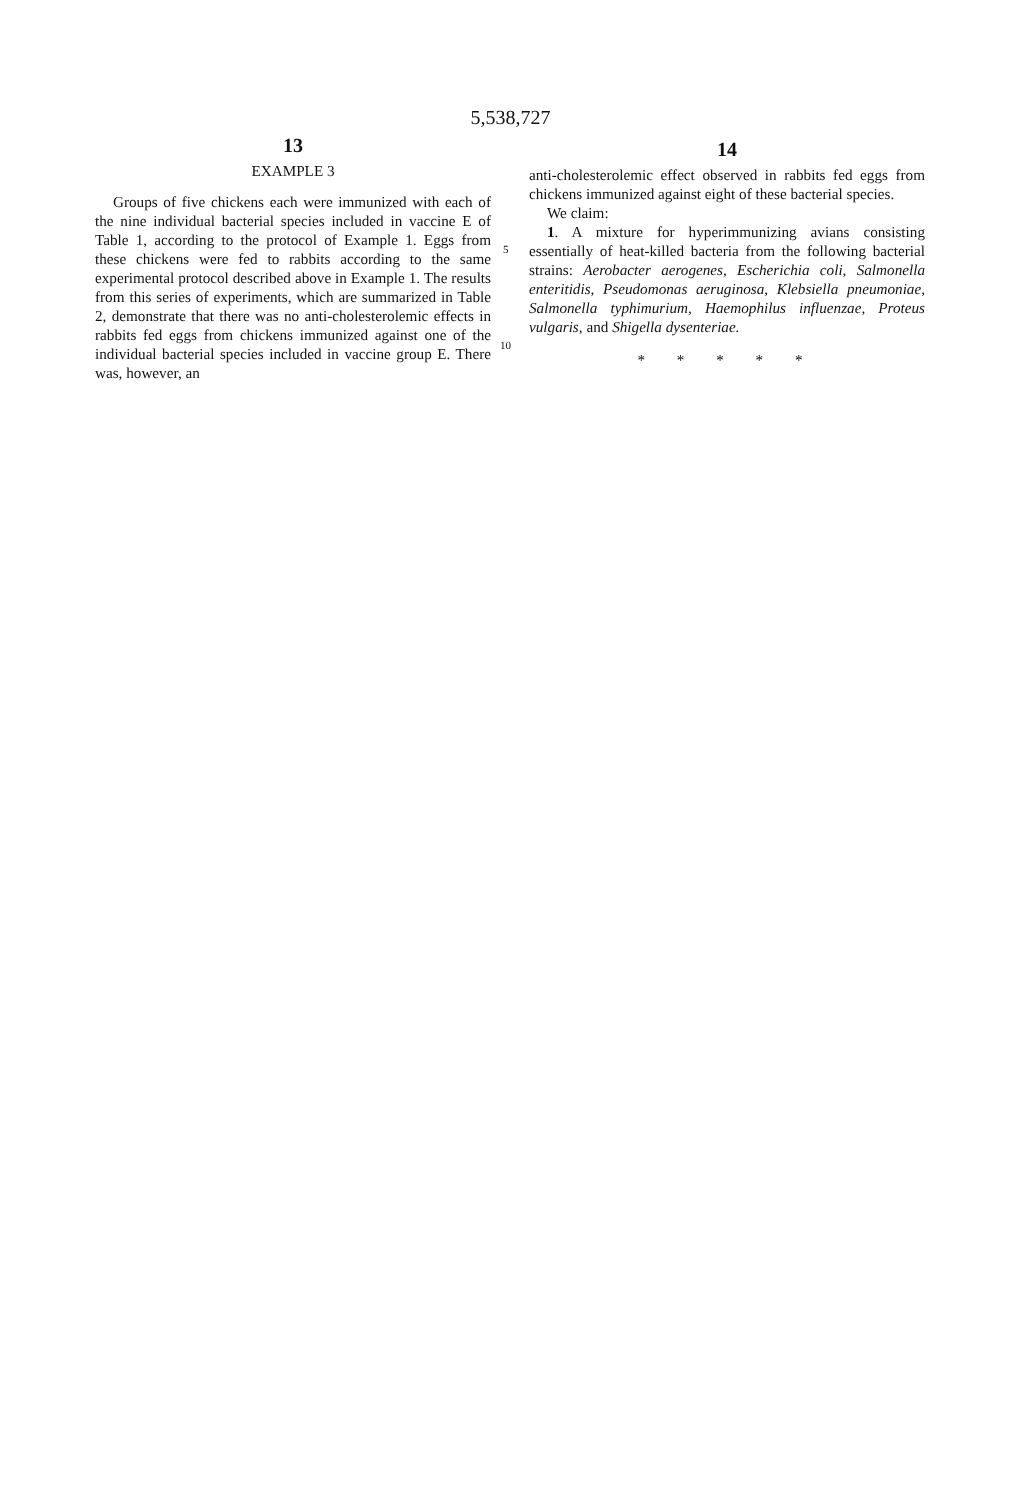5,538,727
13
EXAMPLE 3
Groups of five chickens each were immunized with each of the nine individual bacterial species included in vaccine E of Table 1, according to the protocol of Example 1. Eggs from these chickens were fed to rabbits according to the same experimental protocol described above in Example 1. The results from this series of experiments, which are summarized in Table 2, demonstrate that there was no anti-cholesterolemic effects in rabbits fed eggs from chickens immunized against one of the individual bacterial species included in vaccine group E. There was, however, an
5
10
14
anti-cholesterolemic effect observed in rabbits fed eggs from chickens immunized against eight of these bacterial species.
We claim:
1. A mixture for hyperimmunizing avians consisting essentially of heat-killed bacteria from the following bacterial strains: Aerobacter aerogenes, Escherichia coli, Salmonella enteritidis, Pseudomonas aeruginosa, Klebsiella pneumoniae, Salmonella typhimurium, Haemophilus influenzae, Proteus vulgaris, and Shigella dysenteriae.
* * * * *